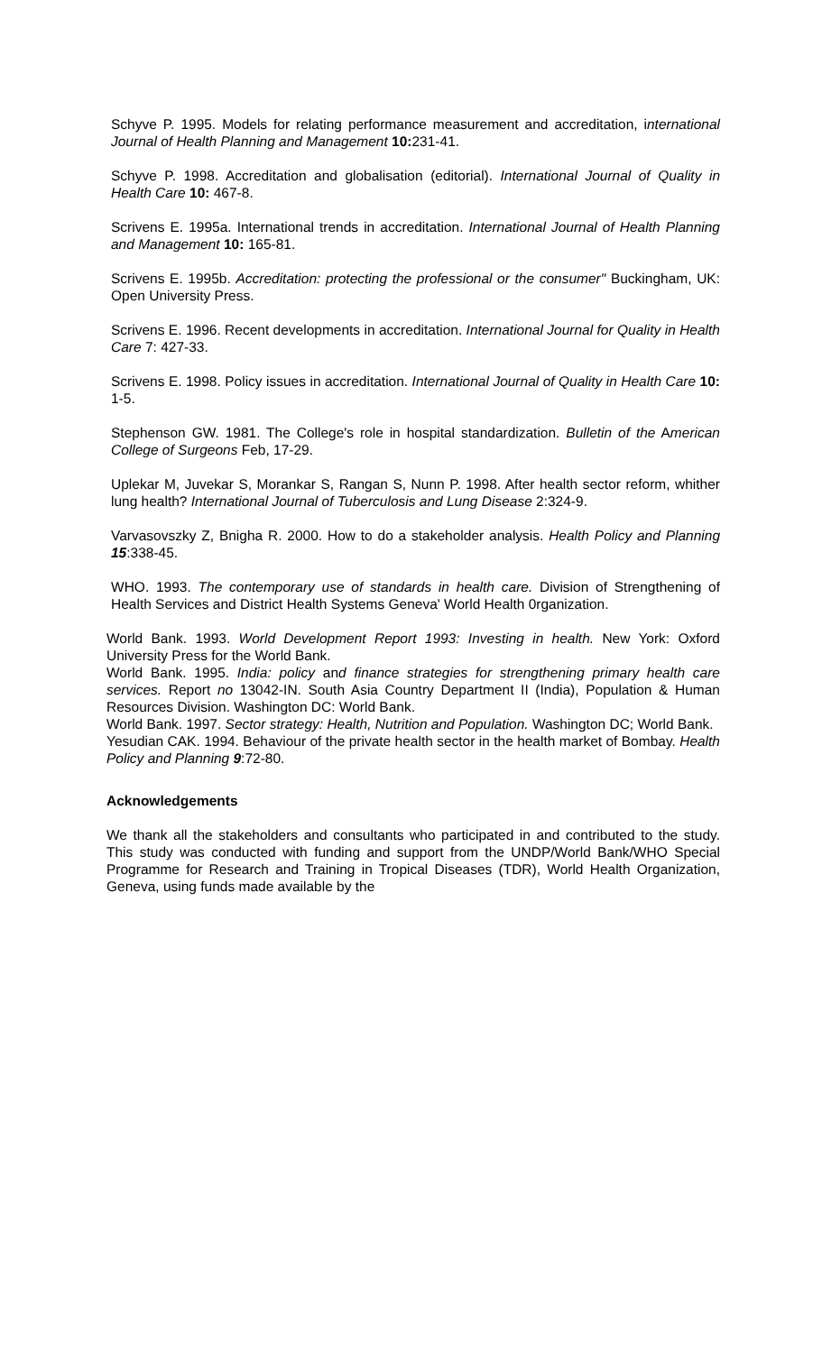Schyve P. 1995. Models for relating performance measurement and accreditation, international Journal of Health Planning and Management 10: 231-41.
Schyve P. 1998. Accreditation and globalisation (editorial). International Journal of Quality in Health Care 10: 467-8.
Scrivens E. 1995a. International trends in accreditation. International Journal of Health Planning and Management 10: 165-81.
Scrivens E. 1995b. Accreditation: protecting the professional or the consumer" Buckingham, UK: Open University Press.
Scrivens E. 1996. Recent developments in accreditation. International Journal for Quality in Health Care 7: 427-33.
Scrivens E. 1998. Policy issues in accreditation. International Journal of Quality in Health Care 10: 1-5.
Stephenson GW. 1981. The College's role in hospital standardization. Bulletin of the American College of Surgeons Feb, 17-29.
Uplekar M, Juvekar S, Morankar S, Rangan S, Nunn P. 1998. After health sector reform, whither lung health? International Journal of Tuberculosis and Lung Disease 2:324-9.
Varvasovszky Z, Bnigha R. 2000. How to do a stakeholder analysis. Health Policy and Planning 15:338-45.
WHO. 1993. The contemporary use of standards in health care. Division of Strengthening of Health Services and District Health Systems Geneva' World Health 0rganization.
World Bank. 1993. World Development Report 1993: Investing in health. New York: Oxford University Press for the World Bank.
World Bank. 1995. India: policy and finance strategies for strengthening primary health care services. Report no 13042-IN. South Asia Country Department II (India), Population & Human Resources Division. Washington DC: World Bank.
World Bank. 1997. Sector strategy: Health, Nutrition and Population. Washington DC; World Bank.
Yesudian CAK. 1994. Behaviour of the private health sector in the health market of Bombay. Health Policy and Planning 9:72-80.
Acknowledgements
We thank all the stakeholders and consultants who participated in and contributed to the study. This study was conducted with funding and support from the UNDP/World Bank/WHO Special Programme for Research and Training in Tropical Diseases (TDR), World Health Organization, Geneva, using funds made available by the